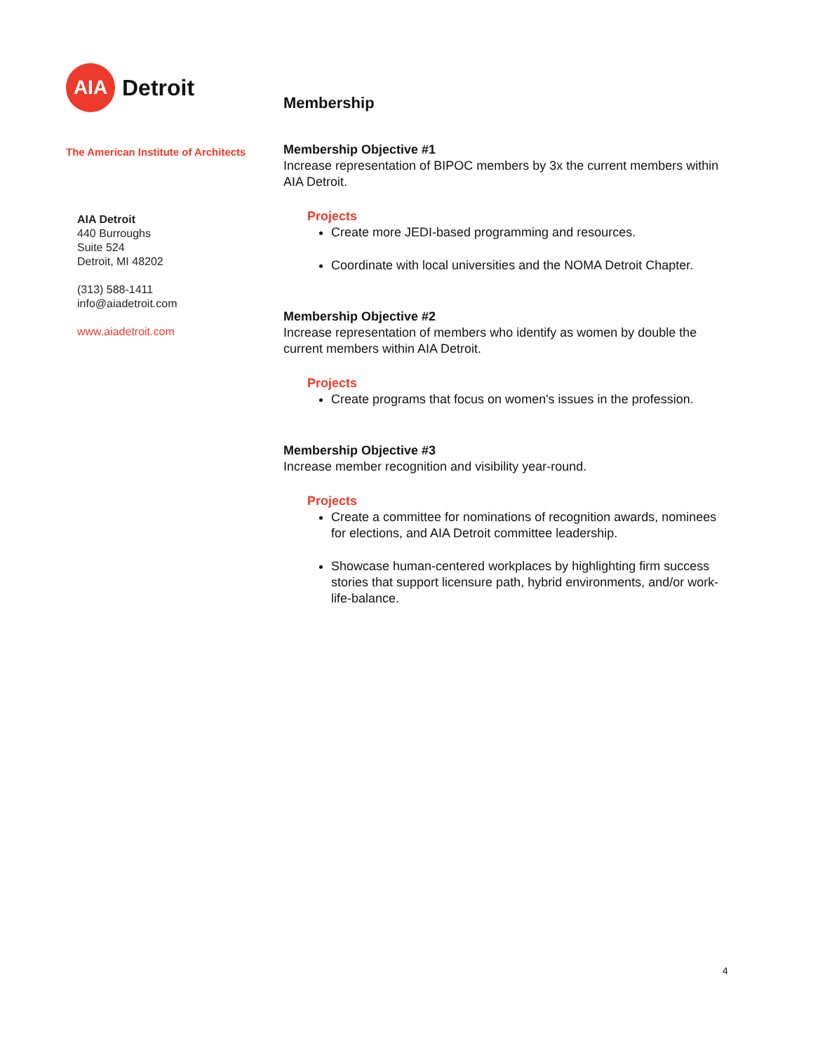AIA
Detroit
The American Institute of Architects
AIA Detroit
440 Burroughs
Suite 524
Detroit, MI 48202
(313) 588-1411
info@aiadetroit.com
www.aiadetroit.com
Membership
Membership Objective #1
Increase representation of BIPOC members by 3x the current members within AIA Detroit.
Projects
Create more JEDI-based programming and resources.
Coordinate with local universities and the NOMA Detroit Chapter.
Membership Objective #2
Increase representation of members who identify as women by double the current members within AIA Detroit.
Projects
Create programs that focus on women's issues in the profession.
Membership Objective #3
Increase member recognition and visibility year-round.
Projects
Create a committee for nominations of recognition awards, nominees for elections, and AIA Detroit committee leadership.
Showcase human-centered workplaces by highlighting firm success stories that support licensure path, hybrid environments, and/or work-life-balance.
4